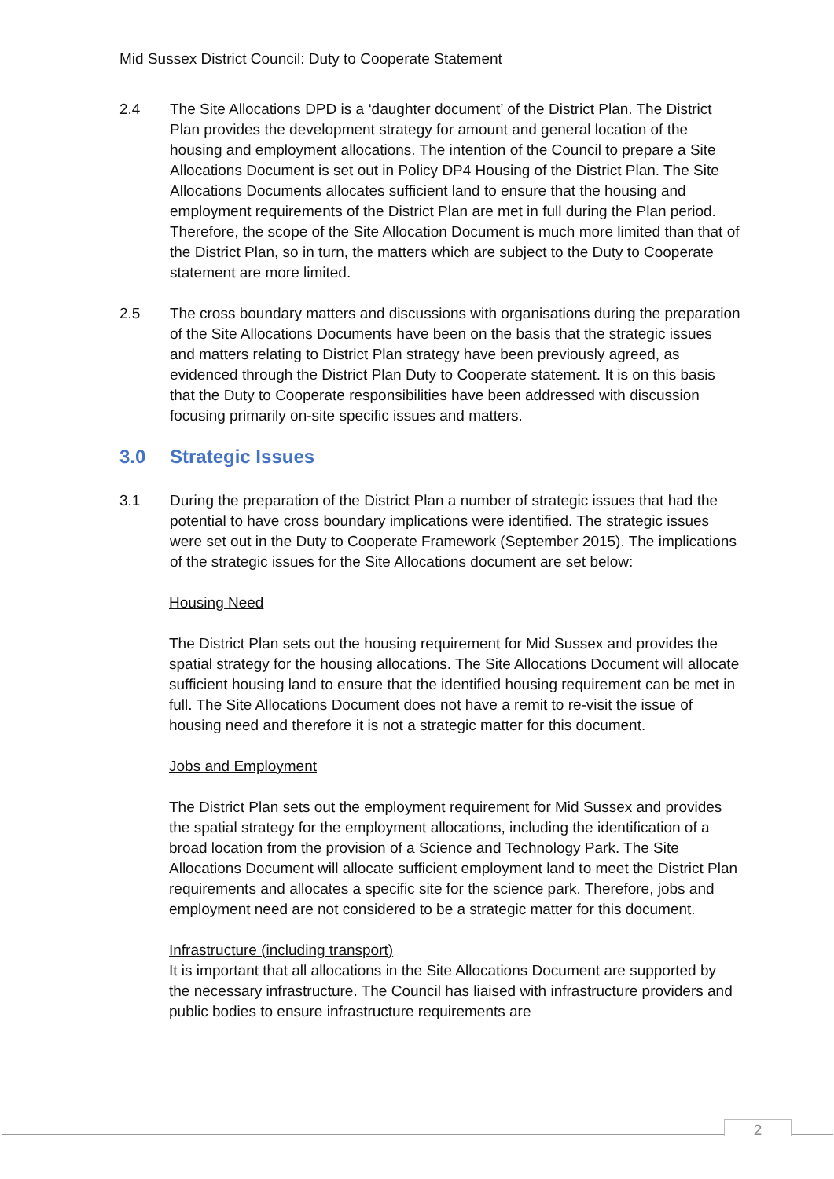Mid Sussex District Council: Duty to Cooperate Statement
2.4 The Site Allocations DPD is a ‘daughter document’ of the District Plan. The District Plan provides the development strategy for amount and general location of the housing and employment allocations. The intention of the Council to prepare a Site Allocations Document is set out in Policy DP4 Housing of the District Plan. The Site Allocations Documents allocates sufficient land to ensure that the housing and employment requirements of the District Plan are met in full during the Plan period. Therefore, the scope of the Site Allocation Document is much more limited than that of the District Plan, so in turn, the matters which are subject to the Duty to Cooperate statement are more limited.
2.5 The cross boundary matters and discussions with organisations during the preparation of the Site Allocations Documents have been on the basis that the strategic issues and matters relating to District Plan strategy have been previously agreed, as evidenced through the District Plan Duty to Cooperate statement. It is on this basis that the Duty to Cooperate responsibilities have been addressed with discussion focusing primarily on-site specific issues and matters.
3.0 Strategic Issues
3.1 During the preparation of the District Plan a number of strategic issues that had the potential to have cross boundary implications were identified. The strategic issues were set out in the Duty to Cooperate Framework (September 2015). The implications of the strategic issues for the Site Allocations document are set below:
Housing Need
The District Plan sets out the housing requirement for Mid Sussex and provides the spatial strategy for the housing allocations. The Site Allocations Document will allocate sufficient housing land to ensure that the identified housing requirement can be met in full. The Site Allocations Document does not have a remit to re-visit the issue of housing need and therefore it is not a strategic matter for this document.
Jobs and Employment
The District Plan sets out the employment requirement for Mid Sussex and provides the spatial strategy for the employment allocations, including the identification of a broad location from the provision of a Science and Technology Park. The Site Allocations Document will allocate sufficient employment land to meet the District Plan requirements and allocates a specific site for the science park. Therefore, jobs and employment need are not considered to be a strategic matter for this document.
Infrastructure (including transport)
It is important that all allocations in the Site Allocations Document are supported by the necessary infrastructure. The Council has liaised with infrastructure providers and public bodies to ensure infrastructure requirements are
2